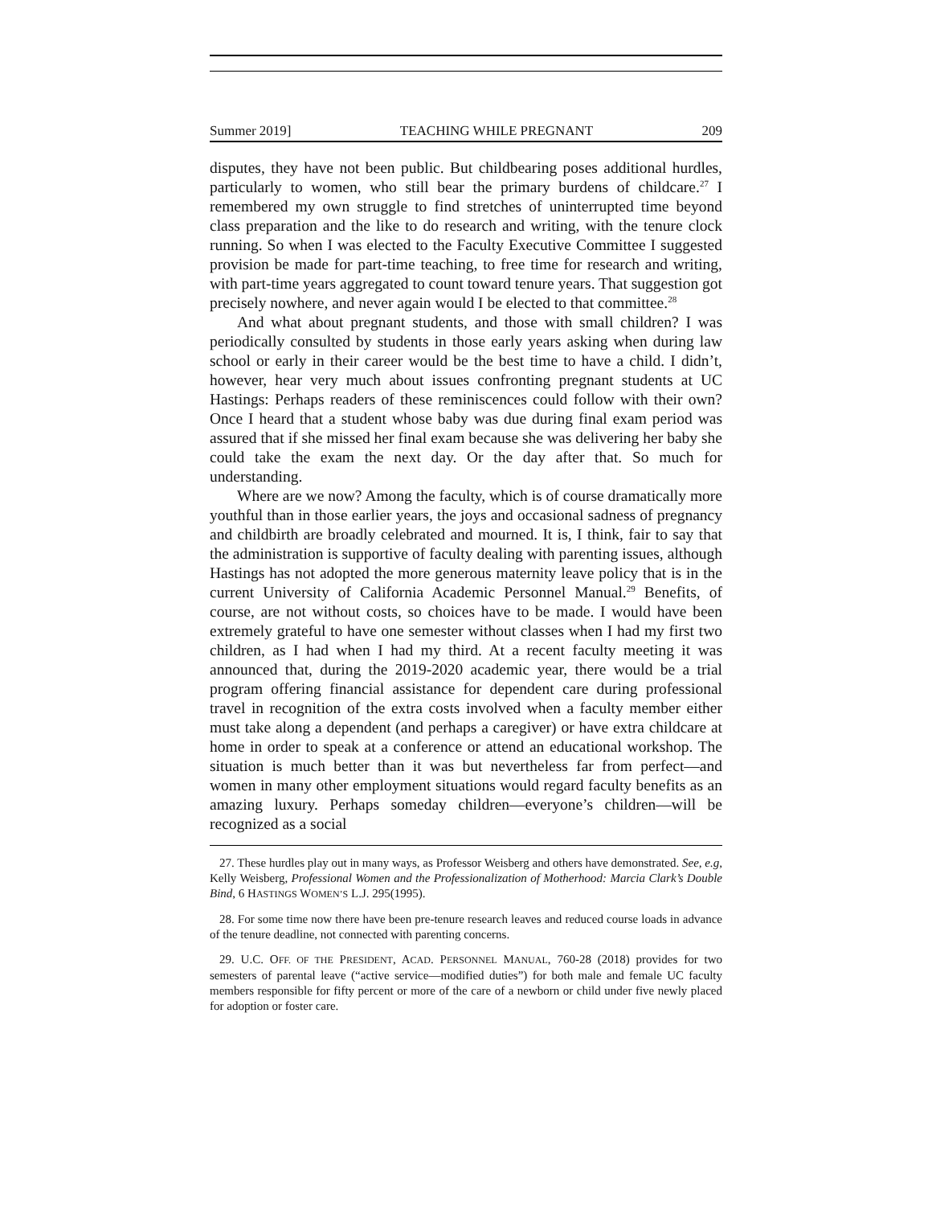Summer 2019] TEACHING WHILE PREGNANT 209
disputes, they have not been public. But childbearing poses additional hurdles, particularly to women, who still bear the primary burdens of childcare.<sup>27</sup> I remembered my own struggle to find stretches of uninterrupted time beyond class preparation and the like to do research and writing, with the tenure clock running. So when I was elected to the Faculty Executive Committee I suggested provision be made for part-time teaching, to free time for research and writing, with part-time years aggregated to count toward tenure years. That suggestion got precisely nowhere, and never again would I be elected to that committee.<sup>28</sup>
And what about pregnant students, and those with small children? I was periodically consulted by students in those early years asking when during law school or early in their career would be the best time to have a child. I didn’t, however, hear very much about issues confronting pregnant students at UC Hastings: Perhaps readers of these reminiscences could follow with their own? Once I heard that a student whose baby was due during final exam period was assured that if she missed her final exam because she was delivering her baby she could take the exam the next day. Or the day after that. So much for understanding.
Where are we now? Among the faculty, which is of course dramatically more youthful than in those earlier years, the joys and occasional sadness of pregnancy and childbirth are broadly celebrated and mourned. It is, I think, fair to say that the administration is supportive of faculty dealing with parenting issues, although Hastings has not adopted the more generous maternity leave policy that is in the current University of California Academic Personnel Manual.<sup>29</sup> Benefits, of course, are not without costs, so choices have to be made. I would have been extremely grateful to have one semester without classes when I had my first two children, as I had when I had my third. At a recent faculty meeting it was announced that, during the 2019-2020 academic year, there would be a trial program offering financial assistance for dependent care during professional travel in recognition of the extra costs involved when a faculty member either must take along a dependent (and perhaps a caregiver) or have extra childcare at home in order to speak at a conference or attend an educational workshop. The situation is much better than it was but nevertheless far from perfect—and women in many other employment situations would regard faculty benefits as an amazing luxury. Perhaps someday children—everyone’s children—will be recognized as a social
27. These hurdles play out in many ways, as Professor Weisberg and others have demonstrated. See, e.g, Kelly Weisberg, Professional Women and the Professionalization of Motherhood: Marcia Clark’s Double Bind, 6 HASTINGS WOMEN’S L.J. 295(1995).
28. For some time now there have been pre-tenure research leaves and reduced course loads in advance of the tenure deadline, not connected with parenting concerns.
29. U.C. OFF. OF THE PRESIDENT, ACAD. PERSONNEL MANUAL, 760-28 (2018) provides for two semesters of parental leave (“active service—modified duties”) for both male and female UC faculty members responsible for fifty percent or more of the care of a newborn or child under five newly placed for adoption or foster care.